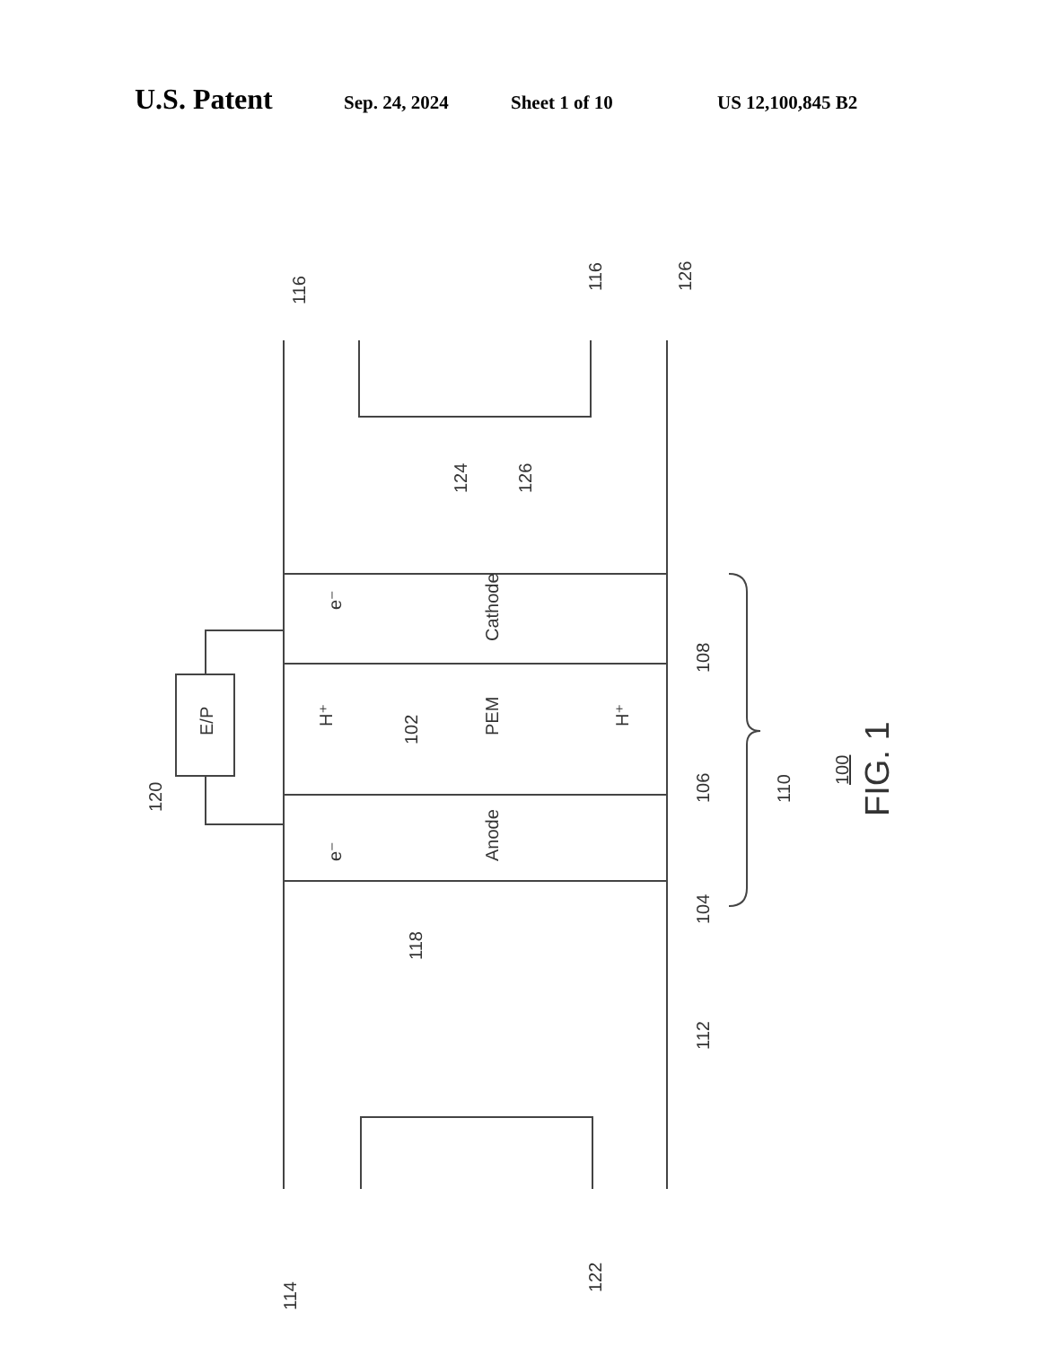U.S. Patent Sep. 24, 2024 Sheet 1 of 10 US 12,100,845 B2
116
116
126
124
126
Cathode
e⁻
E/P
120
H⁺
102
PEM
H⁺
e⁻
Anode
108
106
104
110
118
112
114
122
100
FIG. 1